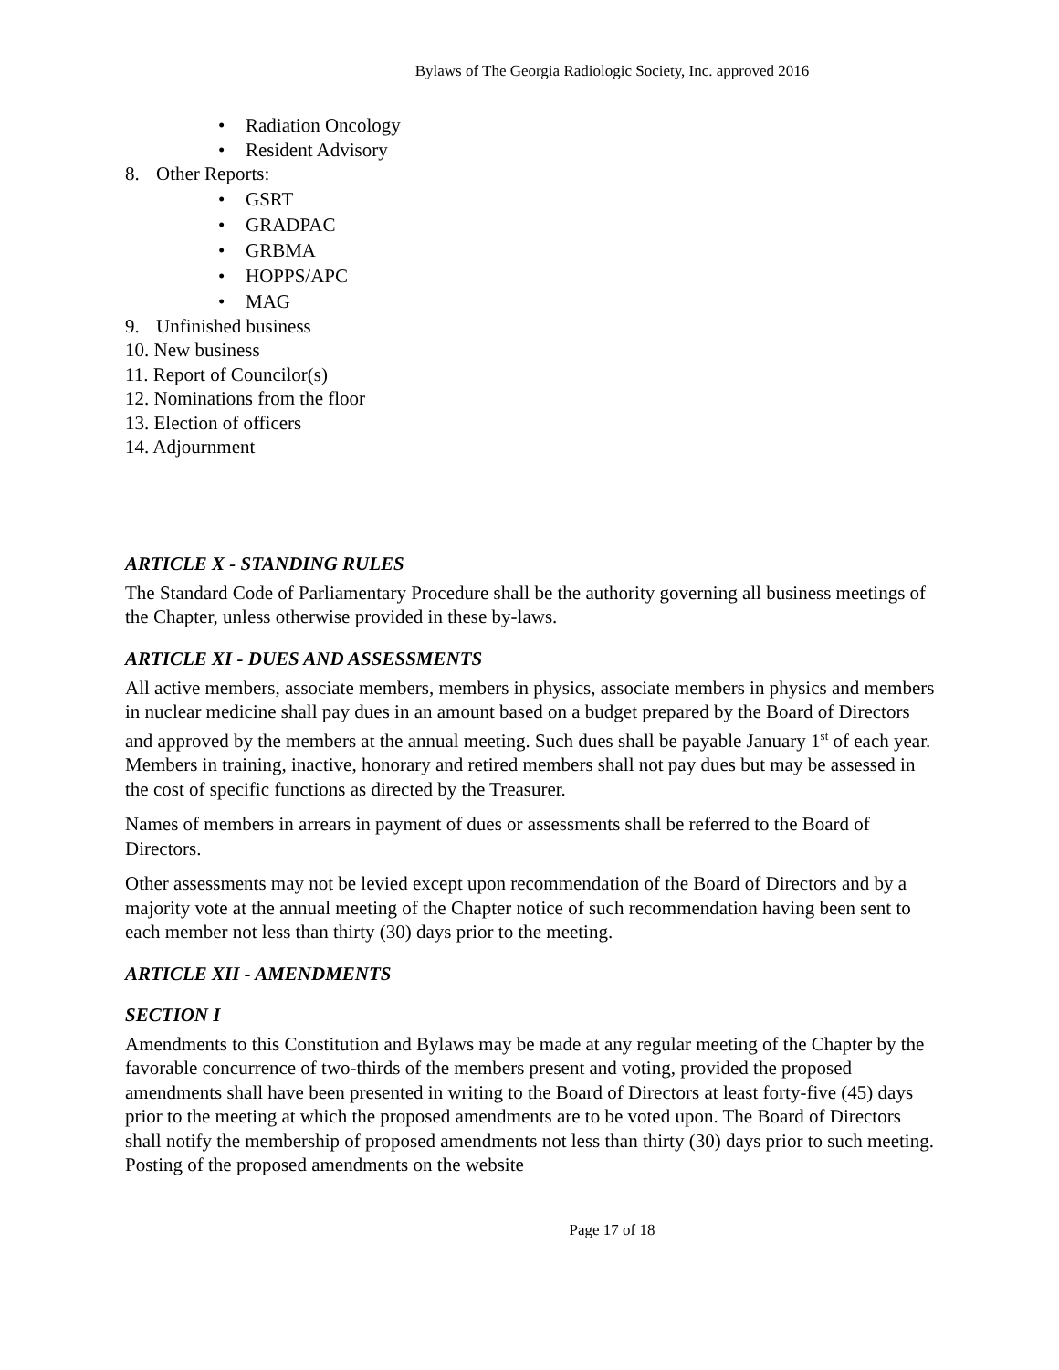Bylaws of The Georgia Radiologic Society, Inc. approved 2016
• Radiation Oncology
• Resident Advisory
8. Other Reports:
• GSRT
• GRADPAC
• GRBMA
• HOPPS/APC
• MAG
9. Unfinished business
10. New business
11. Report of Councilor(s)
12. Nominations from the floor
13. Election of officers
14. Adjournment
ARTICLE X - STANDING RULES
The Standard Code of Parliamentary Procedure shall be the authority governing all business meetings of the Chapter, unless otherwise provided in these by-laws.
ARTICLE XI - DUES AND ASSESSMENTS
All active members, associate members, members in physics, associate members in physics and members in nuclear medicine shall pay dues in an amount based on a budget prepared by the Board of Directors and approved by the members at the annual meeting. Such dues shall be payable January 1<sup>st</sup> of each year. Members in training, inactive, honorary and retired members shall not pay dues but may be assessed in the cost of specific functions as directed by the Treasurer.
Names of members in arrears in payment of dues or assessments shall be referred to the Board of Directors.
Other assessments may not be levied except upon recommendation of the Board of Directors and by a majority vote at the annual meeting of the Chapter notice of such recommendation having been sent to each member not less than thirty (30) days prior to the meeting.
ARTICLE XII - AMENDMENTS
SECTION I
Amendments to this Constitution and Bylaws may be made at any regular meeting of the Chapter by the favorable concurrence of two-thirds of the members present and voting, provided the proposed amendments shall have been presented in writing to the Board of Directors at least forty-five (45) days prior to the meeting at which the proposed amendments are to be voted upon. The Board of Directors shall notify the membership of proposed amendments not less than thirty (30) days prior to such meeting. Posting of the proposed amendments on the website
Page 17 of 18